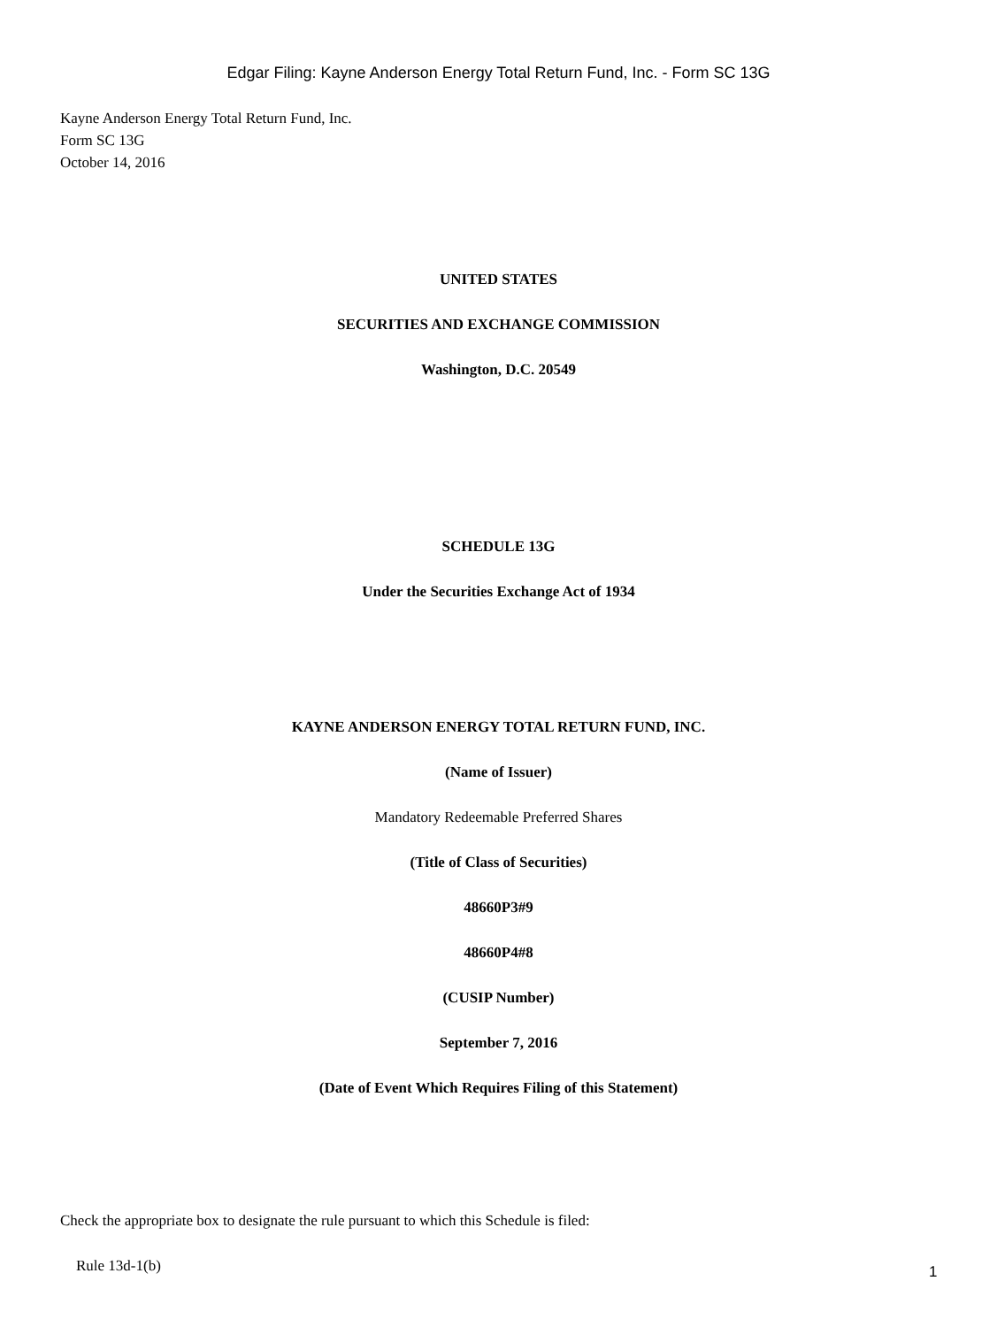Edgar Filing: Kayne Anderson Energy Total Return Fund, Inc. - Form SC 13G
Kayne Anderson Energy Total Return Fund, Inc.
Form SC 13G
October 14, 2016
UNITED STATES
SECURITIES AND EXCHANGE COMMISSION
Washington, D.C. 20549
SCHEDULE 13G
Under the Securities Exchange Act of 1934
KAYNE ANDERSON ENERGY TOTAL RETURN FUND, INC.
(Name of Issuer)
Mandatory Redeemable Preferred Shares
(Title of Class of Securities)
48660P3#9
48660P4#8
(CUSIP Number)
September 7, 2016
(Date of Event Which Requires Filing of this Statement)
Check the appropriate box to designate the rule pursuant to which this Schedule is filed:
Rule 13d-1(b)
1